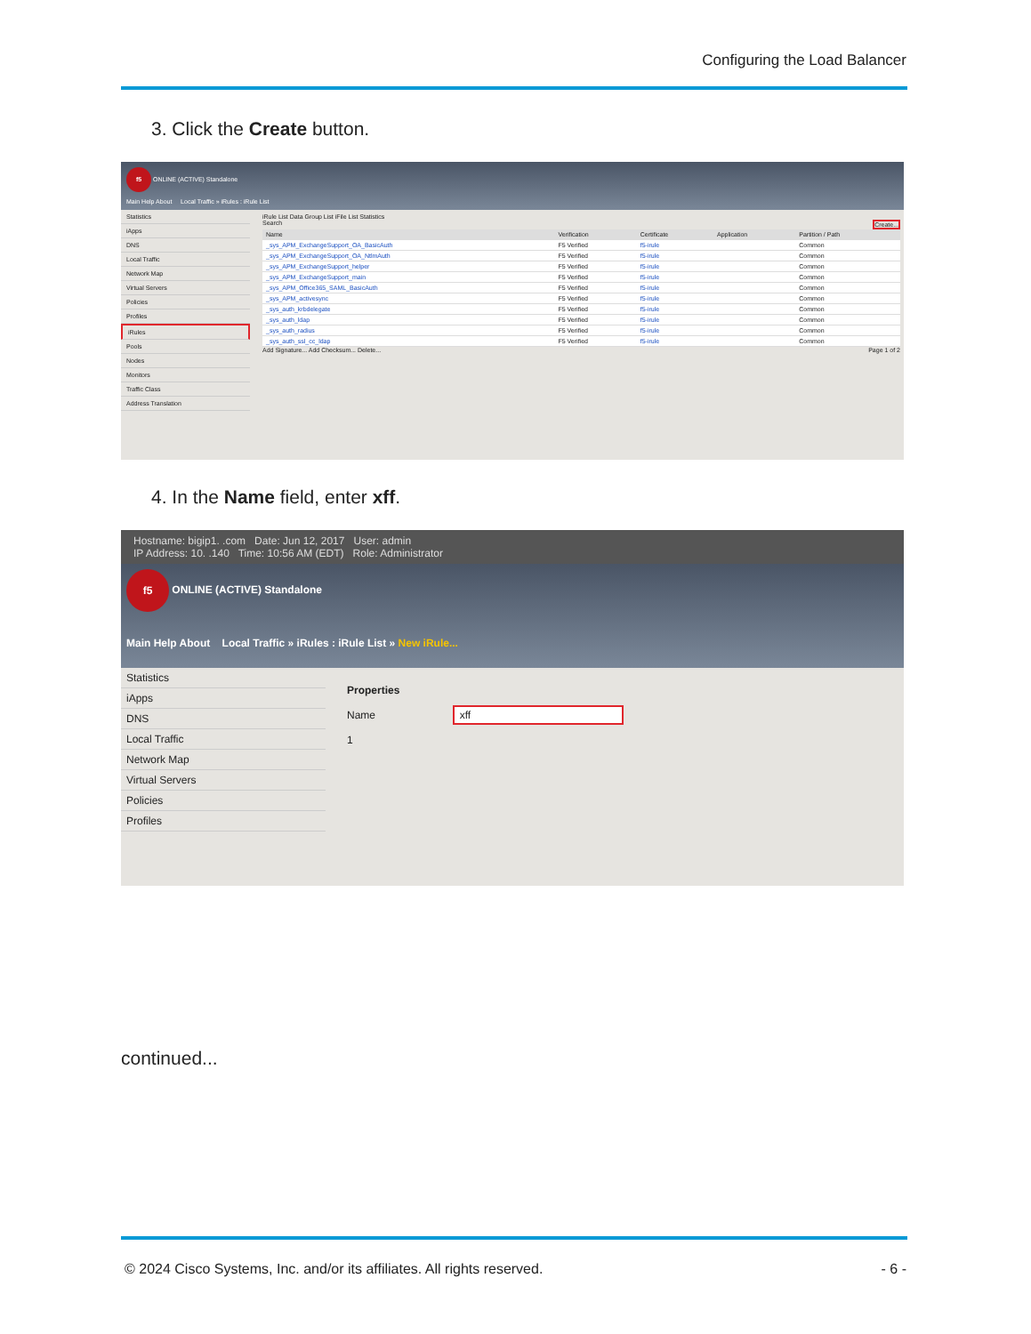Configuring the Load Balancer
3. Click the Create button.
f5 ONLINE (ACTIVE) Standalone
Main Help About Local Traffic » iRules : iRule List
Statistics
iApps
DNS
Local Traffic
Network Map
Virtual Servers
Policies
Profiles
iRules
Pools
Nodes
Monitors
Traffic Class
Address Translation
iRule List Data Group List iFile List Statistics
Search Create...
| Name | Verification | Certificate | Application | Partition / Path |
| --- | --- | --- | --- | --- |
| _sys_APM_ExchangeSupport_OA_BasicAuth | F5 Verified | f5-irule | | Common |
| _sys_APM_ExchangeSupport_OA_NtlmAuth | F5 Verified | f5-irule | | Common |
| _sys_APM_ExchangeSupport_helper | F5 Verified | f5-irule | | Common |
| _sys_APM_ExchangeSupport_main | F5 Verified | f5-irule | | Common |
| _sys_APM_Office365_SAML_BasicAuth | F5 Verified | f5-irule | | Common |
| _sys_APM_activesync | F5 Verified | f5-irule | | Common |
| _sys_auth_krbdelegate | F5 Verified | f5-irule | | Common |
| _sys_auth_ldap | F5 Verified | f5-irule | | Common |
| _sys_auth_radius | F5 Verified | f5-irule | | Common |
| _sys_auth_ssl_cc_ldap | F5 Verified | f5-irule | | Common |
Add Signature... Add Checksum... Delete... Page 1 of 2
4. In the Name field, enter xff.
Hostname: bigip1. .com Date: Jun 12, 2017 User: admin
IP Address: 10. .140 Time: 10:56 AM (EDT) Role: Administrator
f5 ONLINE (ACTIVE) Standalone
Main Help About Local Traffic » iRules : iRule List » New iRule...
Statistics
iApps
DNS
Local Traffic
Network Map
Virtual Servers
Policies
Profiles
Properties
Name xff
1
continued...
© 2024 Cisco Systems, Inc. and/or its affiliates. All rights reserved. - 6 -